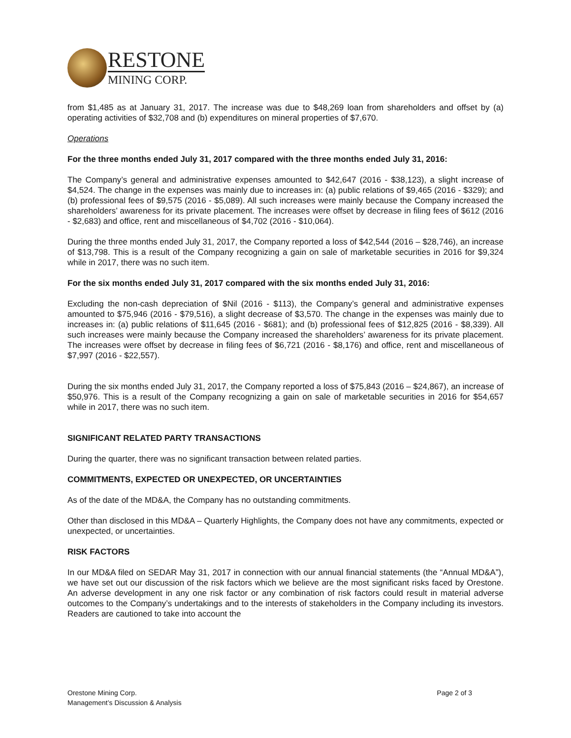RESTONE
MINING CORP.
from $1,485 as at January 31, 2017. The increase was due to $48,269 loan from shareholders and offset by (a) operating activities of $32,708 and (b) expenditures on mineral properties of $7,670.
Operations
For the three months ended July 31, 2017 compared with the three months ended July 31, 2016:
The Company’s general and administrative expenses amounted to $42,647 (2016 - $38,123), a slight increase of $4,524. The change in the expenses was mainly due to increases in: (a) public relations of $9,465 (2016 - $329); and (b) professional fees of $9,575 (2016 - $5,089). All such increases were mainly because the Company increased the shareholders’ awareness for its private placement. The increases were offset by decrease in filing fees of $612 (2016 - $2,683) and office, rent and miscellaneous of $4,702 (2016 - $10,064).
During the three months ended July 31, 2017, the Company reported a loss of $42,544 (2016 – $28,746), an increase of $13,798. This is a result of the Company recognizing a gain on sale of marketable securities in 2016 for $9,324 while in 2017, there was no such item.
For the six months ended July 31, 2017 compared with the six months ended July 31, 2016:
Excluding the non-cash depreciation of $Nil (2016 - $113), the Company’s general and administrative expenses amounted to $75,946 (2016 - $79,516), a slight decrease of $3,570. The change in the expenses was mainly due to increases in: (a) public relations of $11,645 (2016 - $681); and (b) professional fees of $12,825 (2016 - $8,339). All such increases were mainly because the Company increased the shareholders’ awareness for its private placement. The increases were offset by decrease in filing fees of $6,721 (2016 - $8,176) and office, rent and miscellaneous of $7,997 (2016 - $22,557).
During the six months ended July 31, 2017, the Company reported a loss of $75,843 (2016 – $24,867), an increase of $50,976. This is a result of the Company recognizing a gain on sale of marketable securities in 2016 for $54,657 while in 2017, there was no such item.
SIGNIFICANT RELATED PARTY TRANSACTIONS
During the quarter, there was no significant transaction between related parties.
COMMITMENTS, EXPECTED OR UNEXPECTED, OR UNCERTAINTIES
As of the date of the MD&A, the Company has no outstanding commitments.
Other than disclosed in this MD&A – Quarterly Highlights, the Company does not have any commitments, expected or unexpected, or uncertainties.
RISK FACTORS
In our MD&A filed on SEDAR May 31, 2017 in connection with our annual financial statements (the “Annual MD&A”), we have set out our discussion of the risk factors which we believe are the most significant risks faced by Orestone. An adverse development in any one risk factor or any combination of risk factors could result in material adverse outcomes to the Company’s undertakings and to the interests of stakeholders in the Company including its investors. Readers are cautioned to take into account the
Orestone Mining Corp.
Management’s Discussion & Analysis
Page 2 of 3